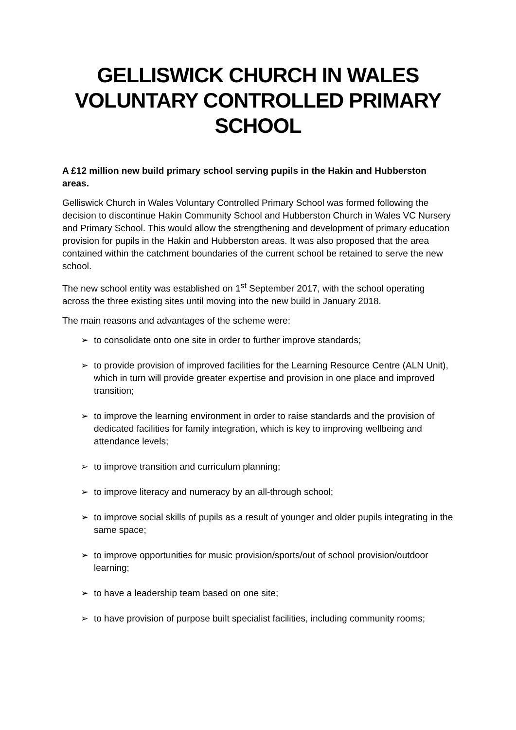GELLISWICK CHURCH IN WALES VOLUNTARY CONTROLLED PRIMARY SCHOOL
A £12 million new build primary school serving pupils in the Hakin and Hubberston areas.
Gelliswick Church in Wales Voluntary Controlled Primary School was formed following the decision to discontinue Hakin Community School and Hubberston Church in Wales VC Nursery and Primary School. This would allow the strengthening and development of primary education provision for pupils in the Hakin and Hubberston areas. It was also proposed that the area contained within the catchment boundaries of the current school be retained to serve the new school.
The new school entity was established on 1<sup>st</sup> September 2017, with the school operating across the three existing sites until moving into the new build in January 2018.
The main reasons and advantages of the scheme were:
➢ to consolidate onto one site in order to further improve standards;
➢ to provide provision of improved facilities for the Learning Resource Centre (ALN Unit), which in turn will provide greater expertise and provision in one place and improved transition;
➢ to improve the learning environment in order to raise standards and the provision of dedicated facilities for family integration, which is key to improving wellbeing and attendance levels;
➢ to improve transition and curriculum planning;
➢ to improve literacy and numeracy by an all-through school;
➢ to improve social skills of pupils as a result of younger and older pupils integrating in the same space;
➢ to improve opportunities for music provision/sports/out of school provision/outdoor learning;
➢ to have a leadership team based on one site;
➢ to have provision of purpose built specialist facilities, including community rooms;